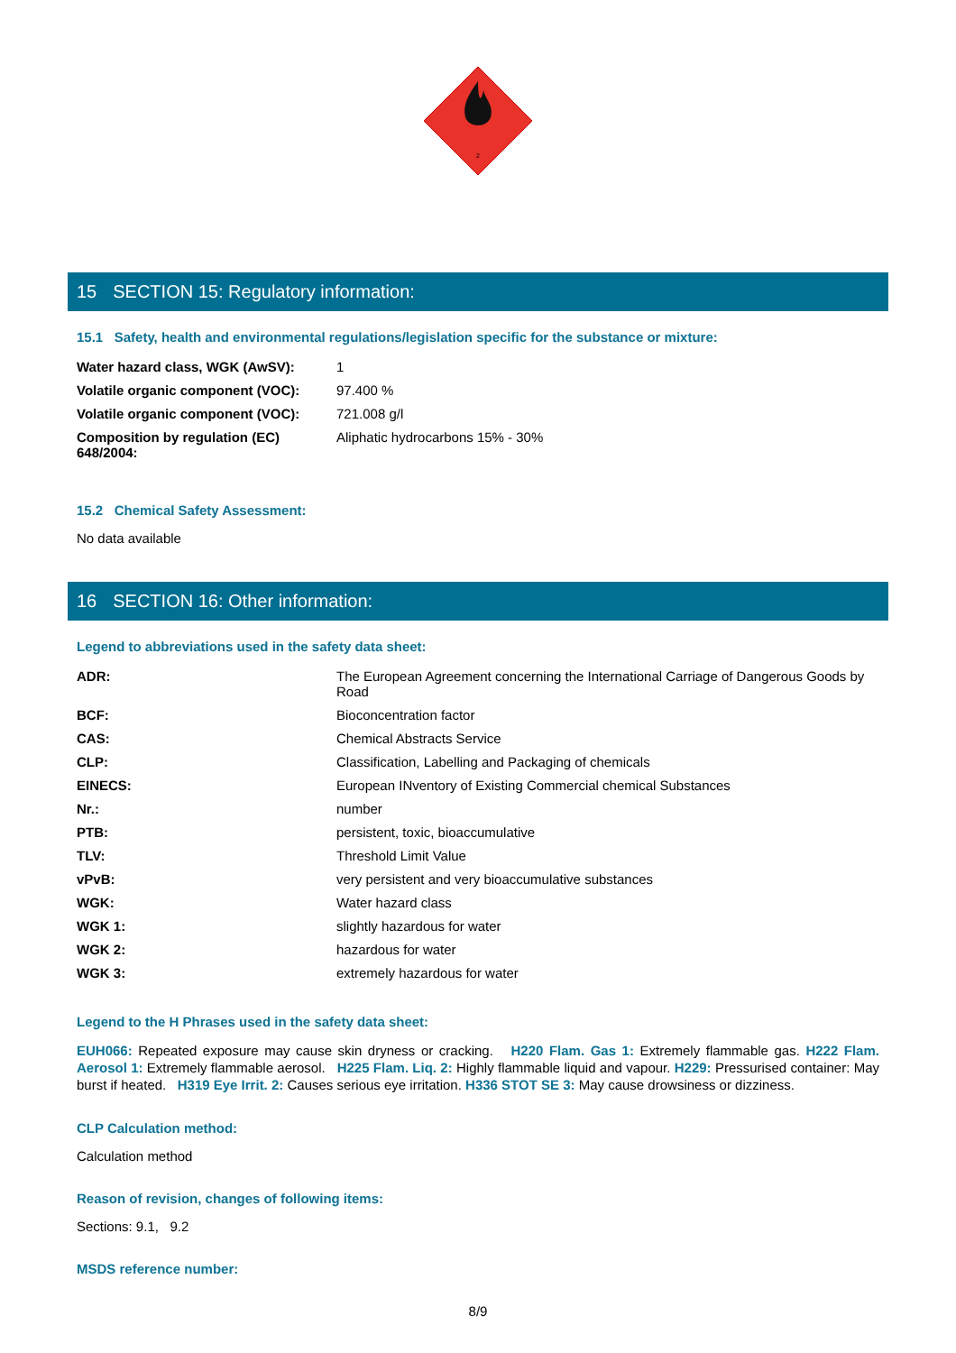2
15 SECTION 15: Regulatory information:
15.1 Safety, health and environmental regulations/legislation specific for the substance or mixture:
| Water hazard class, WGK (AwSV): | 1 |
| Volatile organic component (VOC): | 97.400 % |
| Volatile organic component (VOC): | 721.008 g/l |
| Composition by regulation (EC) 648/2004: | Aliphatic hydrocarbons 15% - 30% |
15.2 Chemical Safety Assessment:
No data available
16 SECTION 16: Other information:
Legend to abbreviations used in the safety data sheet:
| ADR: | The European Agreement concerning the International Carriage of Dangerous Goods by Road |
| BCF: | Bioconcentration factor |
| CAS: | Chemical Abstracts Service |
| CLP: | Classification, Labelling and Packaging of chemicals |
| EINECS: | European INventory of Existing Commercial chemical Substances |
| Nr.: | number |
| PTB: | persistent, toxic, bioaccumulative |
| TLV: | Threshold Limit Value |
| vPvB: | very persistent and very bioaccumulative substances |
| WGK: | Water hazard class |
| WGK 1: | slightly hazardous for water |
| WGK 2: | hazardous for water |
| WGK 3: | extremely hazardous for water |
Legend to the H Phrases used in the safety data sheet:
EUH066: Repeated exposure may cause skin dryness or cracking. H220 Flam. Gas 1: Extremely flammable gas. H222 Flam. Aerosol 1: Extremely flammable aerosol. H225 Flam. Liq. 2: Highly flammable liquid and vapour. H229: Pressurised container: May burst if heated. H319 Eye Irrit. 2: Causes serious eye irritation. H336 STOT SE 3: May cause drowsiness or dizziness.
CLP Calculation method:
Calculation method
Reason of revision, changes of following items:
Sections: 9.1, 9.2
MSDS reference number:
8/9